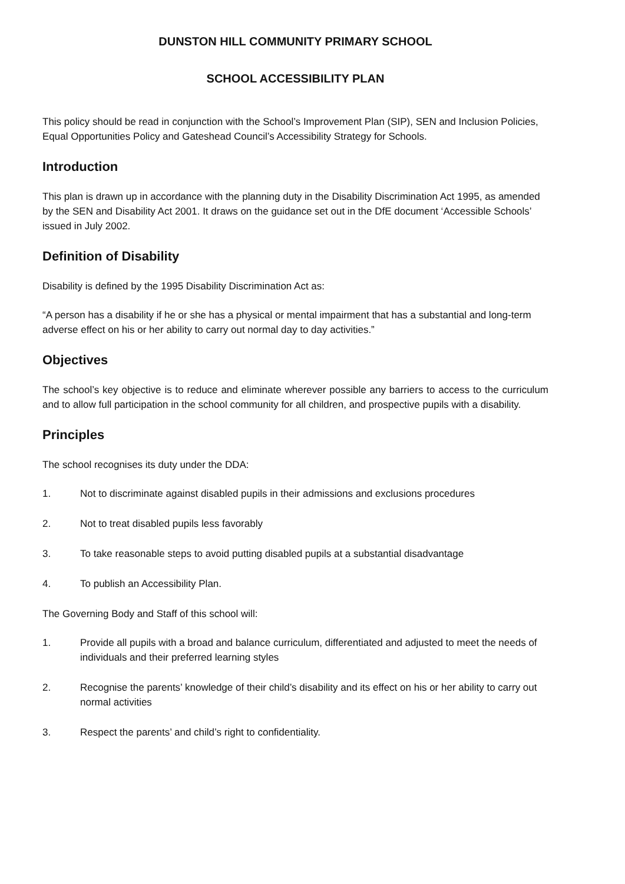DUNSTON HILL COMMUNITY PRIMARY SCHOOL
SCHOOL ACCESSIBILITY PLAN
This policy should be read in conjunction with the School’s Improvement Plan (SIP), SEN and Inclusion Policies, Equal Opportunities Policy and Gateshead Council’s Accessibility Strategy for Schools.
Introduction
This plan is drawn up in accordance with the planning duty in the Disability Discrimination Act 1995, as amended by the SEN and Disability Act 2001. It draws on the guidance set out in the DfE document ‘Accessible Schools’ issued in July 2002.
Definition of Disability
Disability is defined by the 1995 Disability Discrimination Act as:
“A person has a disability if he or she has a physical or mental impairment that has a substantial and long-term adverse effect on his or her ability to carry out normal day to day activities.”
Objectives
The school’s key objective is to reduce and eliminate wherever possible any barriers to access to the curriculum and to allow full participation in the school community for all children, and prospective pupils with a disability.
Principles
The school recognises its duty under the DDA:
1. Not to discriminate against disabled pupils in their admissions and exclusions procedures
2. Not to treat disabled pupils less favorably
3. To take reasonable steps to avoid putting disabled pupils at a substantial disadvantage
4. To publish an Accessibility Plan.
The Governing Body and Staff of this school will:
1. Provide all pupils with a broad and balance curriculum, differentiated and adjusted to meet the needs of individuals and their preferred learning styles
2. Recognise the parents’ knowledge of their child’s disability and its effect on his or her ability to carry out normal activities
3. Respect the parents’ and child’s right to confidentiality.